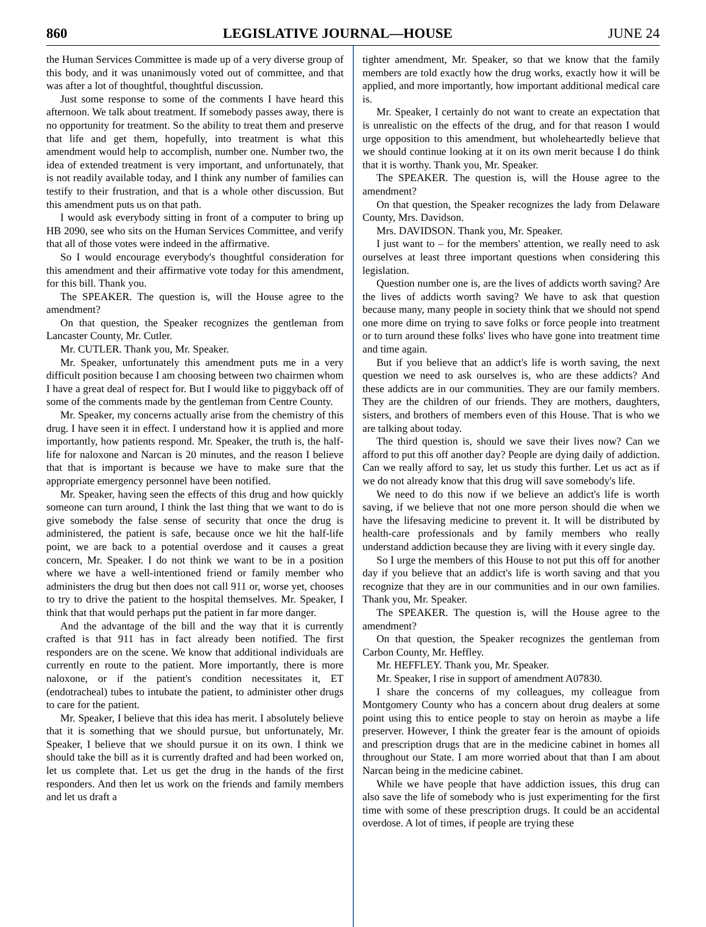860 LEGISLATIVE JOURNAL—HOUSE JUNE 24
the Human Services Committee is made up of a very diverse group of this body, and it was unanimously voted out of committee, and that was after a lot of thoughtful, thoughtful discussion.
Just some response to some of the comments I have heard this afternoon. We talk about treatment. If somebody passes away, there is no opportunity for treatment. So the ability to treat them and preserve that life and get them, hopefully, into treatment is what this amendment would help to accomplish, number one. Number two, the idea of extended treatment is very important, and unfortunately, that is not readily available today, and I think any number of families can testify to their frustration, and that is a whole other discussion. But this amendment puts us on that path.
I would ask everybody sitting in front of a computer to bring up HB 2090, see who sits on the Human Services Committee, and verify that all of those votes were indeed in the affirmative.
So I would encourage everybody's thoughtful consideration for this amendment and their affirmative vote today for this amendment, for this bill. Thank you.
The SPEAKER. The question is, will the House agree to the amendment?
On that question, the Speaker recognizes the gentleman from Lancaster County, Mr. Cutler.
Mr. CUTLER. Thank you, Mr. Speaker.
Mr. Speaker, unfortunately this amendment puts me in a very difficult position because I am choosing between two chairmen whom I have a great deal of respect for. But I would like to piggyback off of some of the comments made by the gentleman from Centre County.
Mr. Speaker, my concerns actually arise from the chemistry of this drug. I have seen it in effect. I understand how it is applied and more importantly, how patients respond. Mr. Speaker, the truth is, the half-life for naloxone and Narcan is 20 minutes, and the reason I believe that that is important is because we have to make sure that the appropriate emergency personnel have been notified.
Mr. Speaker, having seen the effects of this drug and how quickly someone can turn around, I think the last thing that we want to do is give somebody the false sense of security that once the drug is administered, the patient is safe, because once we hit the half-life point, we are back to a potential overdose and it causes a great concern, Mr. Speaker. I do not think we want to be in a position where we have a well-intentioned friend or family member who administers the drug but then does not call 911 or, worse yet, chooses to try to drive the patient to the hospital themselves. Mr. Speaker, I think that that would perhaps put the patient in far more danger.
And the advantage of the bill and the way that it is currently crafted is that 911 has in fact already been notified. The first responders are on the scene. We know that additional individuals are currently en route to the patient. More importantly, there is more naloxone, or if the patient's condition necessitates it, ET (endotracheal) tubes to intubate the patient, to administer other drugs to care for the patient.
Mr. Speaker, I believe that this idea has merit. I absolutely believe that it is something that we should pursue, but unfortunately, Mr. Speaker, I believe that we should pursue it on its own. I think we should take the bill as it is currently drafted and had been worked on, let us complete that. Let us get the drug in the hands of the first responders. And then let us work on the friends and family members and let us draft a
tighter amendment, Mr. Speaker, so that we know that the family members are told exactly how the drug works, exactly how it will be applied, and more importantly, how important additional medical care is.
Mr. Speaker, I certainly do not want to create an expectation that is unrealistic on the effects of the drug, and for that reason I would urge opposition to this amendment, but wholeheartedly believe that we should continue looking at it on its own merit because I do think that it is worthy. Thank you, Mr. Speaker.
The SPEAKER. The question is, will the House agree to the amendment?
On that question, the Speaker recognizes the lady from Delaware County, Mrs. Davidson.
Mrs. DAVIDSON. Thank you, Mr. Speaker.
I just want to – for the members' attention, we really need to ask ourselves at least three important questions when considering this legislation.
Question number one is, are the lives of addicts worth saving? Are the lives of addicts worth saving? We have to ask that question because many, many people in society think that we should not spend one more dime on trying to save folks or force people into treatment or to turn around these folks' lives who have gone into treatment time and time again.
But if you believe that an addict's life is worth saving, the next question we need to ask ourselves is, who are these addicts? And these addicts are in our communities. They are our family members. They are the children of our friends. They are mothers, daughters, sisters, and brothers of members even of this House. That is who we are talking about today.
The third question is, should we save their lives now? Can we afford to put this off another day? People are dying daily of addiction. Can we really afford to say, let us study this further. Let us act as if we do not already know that this drug will save somebody's life.
We need to do this now if we believe an addict's life is worth saving, if we believe that not one more person should die when we have the lifesaving medicine to prevent it. It will be distributed by health-care professionals and by family members who really understand addiction because they are living with it every single day.
So I urge the members of this House to not put this off for another day if you believe that an addict's life is worth saving and that you recognize that they are in our communities and in our own families. Thank you, Mr. Speaker.
The SPEAKER. The question is, will the House agree to the amendment?
On that question, the Speaker recognizes the gentleman from Carbon County, Mr. Heffley.
Mr. HEFFLEY. Thank you, Mr. Speaker.
Mr. Speaker, I rise in support of amendment A07830.
I share the concerns of my colleagues, my colleague from Montgomery County who has a concern about drug dealers at some point using this to entice people to stay on heroin as maybe a life preserver. However, I think the greater fear is the amount of opioids and prescription drugs that are in the medicine cabinet in homes all throughout our State. I am more worried about that than I am about Narcan being in the medicine cabinet.
While we have people that have addiction issues, this drug can also save the life of somebody who is just experimenting for the first time with some of these prescription drugs. It could be an accidental overdose. A lot of times, if people are trying these